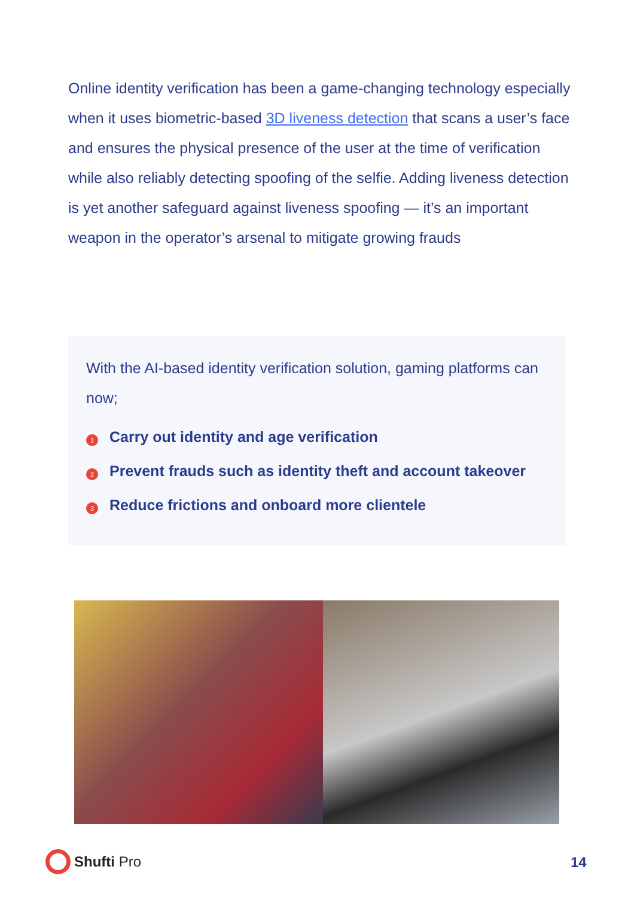Online identity verification has been a game-changing technology especially when it uses biometric-based 3D liveness detection that scans a user’s face and ensures the physical presence of the user at the time of verification while also reliably detecting spoofing of the selfie. Adding liveness detection is yet another safeguard against liveness spoofing — it’s an important weapon in the operator’s arsenal to mitigate growing frauds
With the AI-based identity verification solution, gaming platforms can now;
1 Carry out identity and age verification
2 Prevent frauds such as identity theft and account takeover
3 Reduce frictions and onboard more clientele
Shufti Pro 14